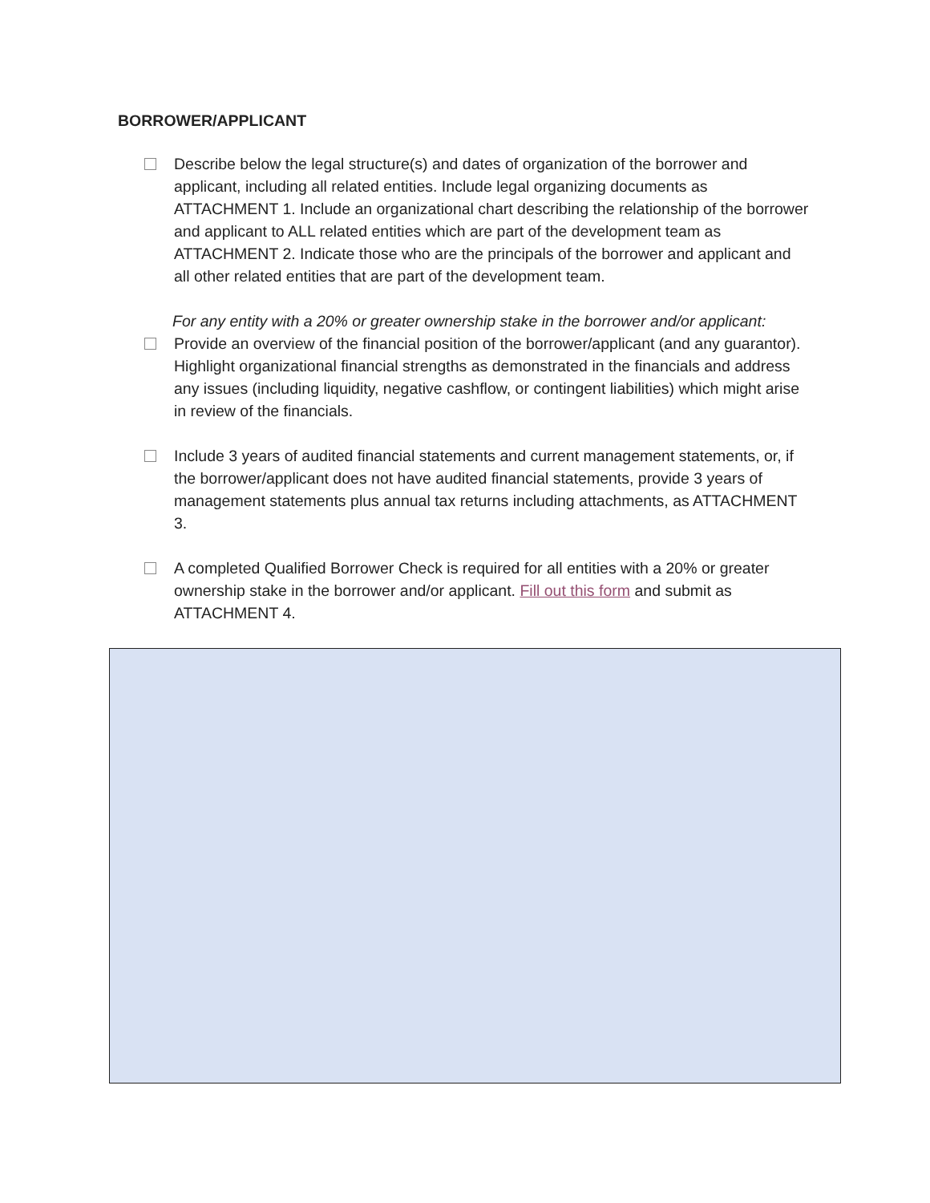BORROWER/APPLICANT
Describe below the legal structure(s) and dates of organization of the borrower and applicant, including all related entities. Include legal organizing documents as ATTACHMENT 1. Include an organizational chart describing the relationship of the borrower and applicant to ALL related entities which are part of the development team as ATTACHMENT 2. Indicate those who are the principals of the borrower and applicant and all other related entities that are part of the development team.
For any entity with a 20% or greater ownership stake in the borrower and/or applicant:
Provide an overview of the financial position of the borrower/applicant (and any guarantor). Highlight organizational financial strengths as demonstrated in the financials and address any issues (including liquidity, negative cashflow, or contingent liabilities) which might arise in review of the financials.
Include 3 years of audited financial statements and current management statements, or, if the borrower/applicant does not have audited financial statements, provide 3 years of management statements plus annual tax returns including attachments, as ATTACHMENT 3.
A completed Qualified Borrower Check is required for all entities with a 20% or greater ownership stake in the borrower and/or applicant. Fill out this form and submit as ATTACHMENT 4.